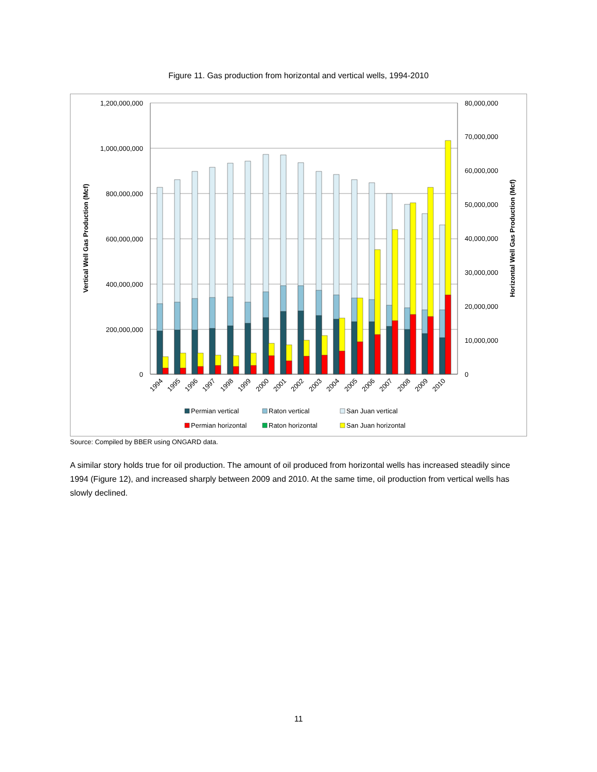Figure 11. Gas production from horizontal and vertical wells, 1994-2010
1,200,000,000
1,000,000,000
800,000,000
600,000,000
400,000,000
200,000,000
0
80,000,000
70,000,000
60,000,000
50,000,000
30,000,000
20,000,000
10,000,000
0
40,000,000
Vertical Well Gas Production (Mcf)
Horizontal Well Gas Production (Mcf)
1994
1995
1996
1997
1998
1999
2000
2001
2002
2003
2004
2005
2006
2007
2008
2009
2010
Permian vertical
Raton vertical
San Juan vertical
Permian horizontal
Raton horizontal
San Juan horizontal
Source: Compiled by BBER using ONGARD data.
A similar story holds true for oil production. The amount of oil produced from horizontal wells has increased steadily since 1994 (Figure 12), and increased sharply between 2009 and 2010. At the same time, oil production from vertical wells has slowly declined.
11